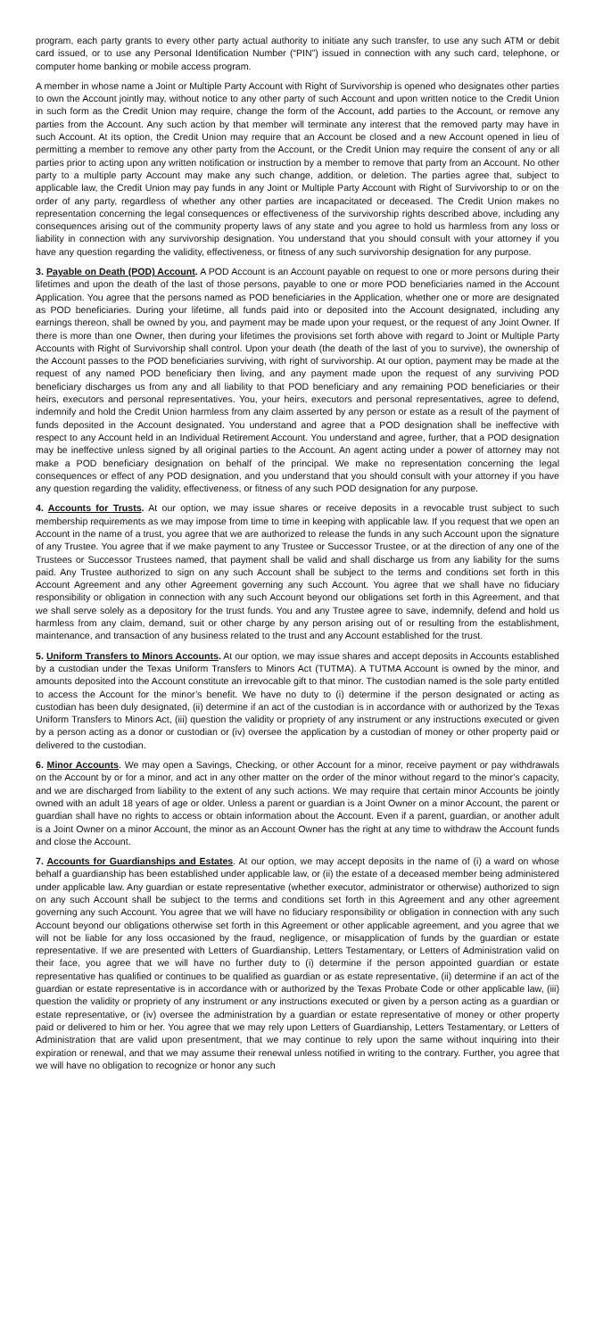program, each party grants to every other party actual authority to initiate any such transfer, to use any such ATM or debit card issued, or to use any Personal Identification Number (“PIN”) issued in connection with any such card, telephone, or computer home banking or mobile access program.
A member in whose name a Joint or Multiple Party Account with Right of Survivorship is opened who designates other parties to own the Account jointly may, without notice to any other party of such Account and upon written notice to the Credit Union in such form as the Credit Union may require, change the form of the Account, add parties to the Account, or remove any parties from the Account. Any such action by that member will terminate any interest that the removed party may have in such Account. At its option, the Credit Union may require that an Account be closed and a new Account opened in lieu of permitting a member to remove any other party from the Account, or the Credit Union may require the consent of any or all parties prior to acting upon any written notification or instruction by a member to remove that party from an Account. No other party to a multiple party Account may make any such change, addition, or deletion. The parties agree that, subject to applicable law, the Credit Union may pay funds in any Joint or Multiple Party Account with Right of Survivorship to or on the order of any party, regardless of whether any other parties are incapacitated or deceased. The Credit Union makes no representation concerning the legal consequences or effectiveness of the survivorship rights described above, including any consequences arising out of the community property laws of any state and you agree to hold us harmless from any loss or liability in connection with any survivorship designation. You understand that you should consult with your attorney if you have any question regarding the validity, effectiveness, or fitness of any such survivorship designation for any purpose.
3. Payable on Death (POD) Account. A POD Account is an Account payable on request to one or more persons during their lifetimes and upon the death of the last of those persons, payable to one or more POD beneficiaries named in the Account Application. You agree that the persons named as POD beneficiaries in the Application, whether one or more are designated as POD beneficiaries. During your lifetime, all funds paid into or deposited into the Account designated, including any earnings thereon, shall be owned by you, and payment may be made upon your request, or the request of any Joint Owner. If there is more than one Owner, then during your lifetimes the provisions set forth above with regard to Joint or Multiple Party Accounts with Right of Survivorship shall control. Upon your death (the death of the last of you to survive), the ownership of the Account passes to the POD beneficiaries surviving, with right of survivorship. At our option, payment may be made at the request of any named POD beneficiary then living, and any payment made upon the request of any surviving POD beneficiary discharges us from any and all liability to that POD beneficiary and any remaining POD beneficiaries or their heirs, executors and personal representatives. You, your heirs, executors and personal representatives, agree to defend, indemnify and hold the Credit Union harmless from any claim asserted by any person or estate as a result of the payment of funds deposited in the Account designated. You understand and agree that a POD designation shall be ineffective with respect to any Account held in an Individual Retirement Account. You understand and agree, further, that a POD designation may be ineffective unless signed by all original parties to the Account. An agent acting under a power of attorney may not make a POD beneficiary designation on behalf of the principal. We make no representation concerning the legal consequences or effect of any POD designation, and you understand that you should consult with your attorney if you have any question regarding the validity, effectiveness, or fitness of any such POD designation for any purpose.
4. Accounts for Trusts. At our option, we may issue shares or receive deposits in a revocable trust subject to such membership requirements as we may impose from time to time in keeping with applicable law. If you request that we open an Account in the name of a trust, you agree that we are authorized to release the funds in any such Account upon the signature of any Trustee. You agree that if we make payment to any Trustee or Successor Trustee, or at the direction of any one of the Trustees or Successor Trustees named, that payment shall be valid and shall discharge us from any liability for the sums paid. Any Trustee authorized to sign on any such Account shall be subject to the terms and conditions set forth in this Account Agreement and any other Agreement governing any such Account. You agree that we shall have no fiduciary responsibility or obligation in connection with any such Account beyond our obligations set forth in this Agreement, and that we shall serve solely as a depository for the trust funds. You and any Trustee agree to save, indemnify, defend and hold us harmless from any claim, demand, suit or other charge by any person arising out of or resulting from the establishment, maintenance, and transaction of any business related to the trust and any Account established for the trust.
5. Uniform Transfers to Minors Accounts. At our option, we may issue shares and accept deposits in Accounts established by a custodian under the Texas Uniform Transfers to Minors Act (TUTMA). A TUTMA Account is owned by the minor, and amounts deposited into the Account constitute an irrevocable gift to that minor. The custodian named is the sole party entitled to access the Account for the minor’s benefit. We have no duty to (i) determine if the person designated or acting as custodian has been duly designated, (ii) determine if an act of the custodian is in accordance with or authorized by the Texas Uniform Transfers to Minors Act, (iii) question the validity or propriety of any instrument or any instructions executed or given by a person acting as a donor or custodian or (iv) oversee the application by a custodian of money or other property paid or delivered to the custodian.
6. Minor Accounts. We may open a Savings, Checking, or other Account for a minor, receive payment or pay withdrawals on the Account by or for a minor, and act in any other matter on the order of the minor without regard to the minor’s capacity, and we are discharged from liability to the extent of any such actions. We may require that certain minor Accounts be jointly owned with an adult 18 years of age or older. Unless a parent or guardian is a Joint Owner on a minor Account, the parent or guardian shall have no rights to access or obtain information about the Account. Even if a parent, guardian, or another adult is a Joint Owner on a minor Account, the minor as an Account Owner has the right at any time to withdraw the Account funds and close the Account.
7. Accounts for Guardianships and Estates. At our option, we may accept deposits in the name of (i) a ward on whose behalf a guardianship has been established under applicable law, or (ii) the estate of a deceased member being administered under applicable law. Any guardian or estate representative (whether executor, administrator or otherwise) authorized to sign on any such Account shall be subject to the terms and conditions set forth in this Agreement and any other agreement governing any such Account. You agree that we will have no fiduciary responsibility or obligation in connection with any such Account beyond our obligations otherwise set forth in this Agreement or other applicable agreement, and you agree that we will not be liable for any loss occasioned by the fraud, negligence, or misapplication of funds by the guardian or estate representative. If we are presented with Letters of Guardianship, Letters Testamentary, or Letters of Administration valid on their face, you agree that we will have no further duty to (i) determine if the person appointed guardian or estate representative has qualified or continues to be qualified as guardian or as estate representative, (ii) determine if an act of the guardian or estate representative is in accordance with or authorized by the Texas Probate Code or other applicable law, (iii) question the validity or propriety of any instrument or any instructions executed or given by a person acting as a guardian or estate representative, or (iv) oversee the administration by a guardian or estate representative of money or other property paid or delivered to him or her. You agree that we may rely upon Letters of Guardianship, Letters Testamentary, or Letters of Administration that are valid upon presentment, that we may continue to rely upon the same without inquiring into their expiration or renewal, and that we may assume their renewal unless notified in writing to the contrary. Further, you agree that we will have no obligation to recognize or honor any such